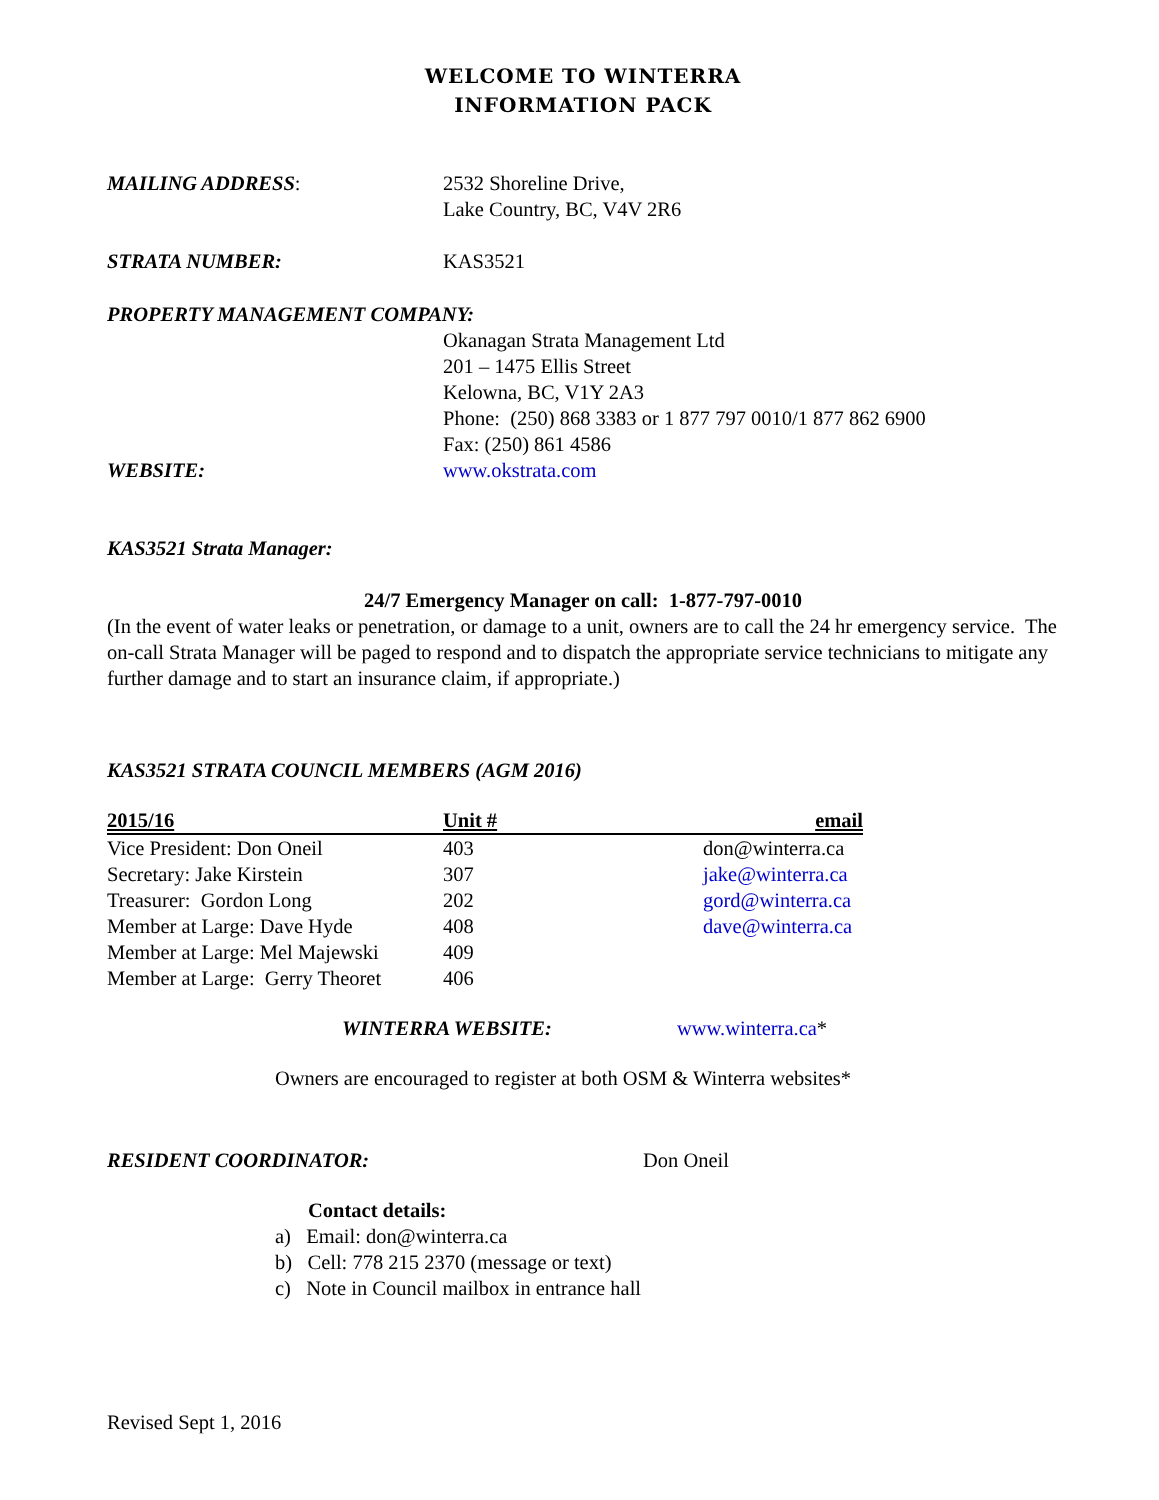WELCOME TO WINTERRA
INFORMATION PACK
MAILING ADDRESS: 2532 Shoreline Drive,
Lake Country, BC, V4V 2R6
STRATA NUMBER: KAS3521
PROPERTY MANAGEMENT COMPANY:
Okanagan Strata Management Ltd
201 – 1475 Ellis Street
Kelowna, BC, V1Y 2A3
Phone: (250) 868 3383 or 1 877 797 0010/1 877 862 6900
Fax: (250) 861 4586
WEBSITE: www.okstrata.com
KAS3521 Strata Manager:
24/7 Emergency Manager on call: 1-877-797-0010
(In the event of water leaks or penetration, or damage to a unit, owners are to call the 24 hr emergency service. The on-call Strata Manager will be paged to respond and to dispatch the appropriate service technicians to mitigate any further damage and to start an insurance claim, if appropriate.)
KAS3521 STRATA COUNCIL MEMBERS (AGM 2016)
| 2015/16 | Unit # | email |
| --- | --- | --- |
| Vice President: Don Oneil | 403 | don@winterra.ca |
| Secretary: Jake Kirstein | 307 | jake@winterra.ca |
| Treasurer: Gordon Long | 202 | gord@winterra.ca |
| Member at Large: Dave Hyde | 408 | dave@winterra.ca |
| Member at Large: Mel Majewski | 409 | |
| Member at Large: Gerry Theoret | 406 | |
WINTERRA WEBSITE: www.winterra.ca*
Owners are encouraged to register at both OSM & Winterra websites*
RESIDENT COORDINATOR: Don Oneil
Contact details:
a) Email: don@winterra.ca
b) Cell: 778 215 2370 (message or text)
c) Note in Council mailbox in entrance hall
Revised Sept 1, 2016